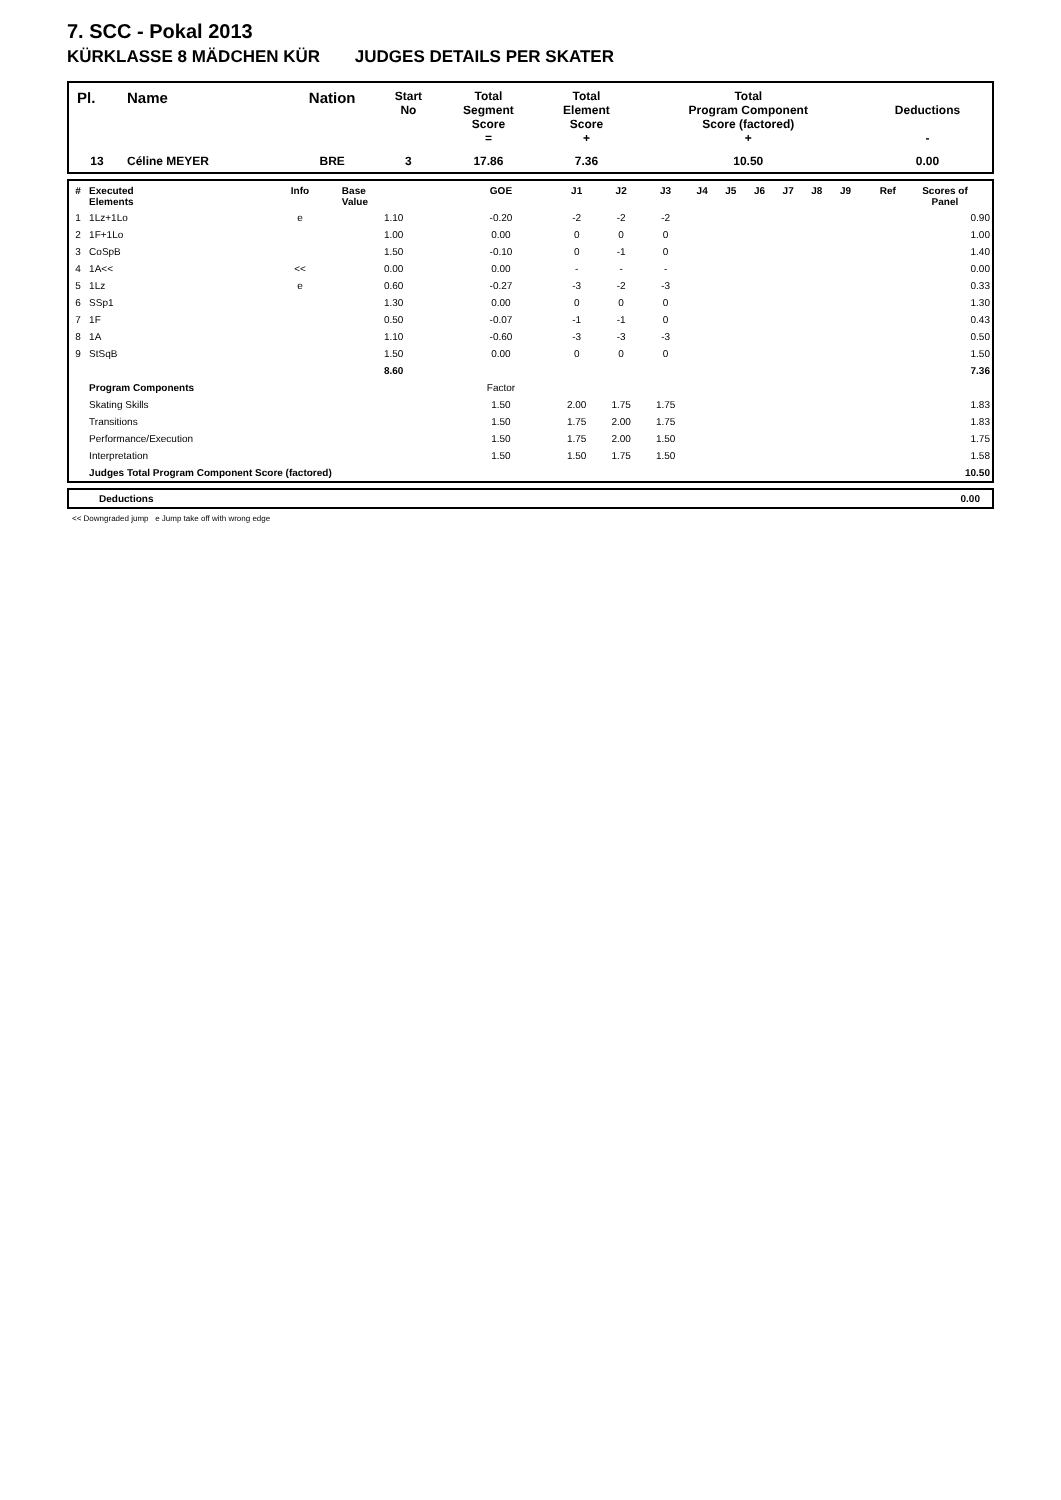7. SCC - Pokal 2013
KÜRKLASSE 8 MÄDCHEN KÜR JUDGES DETAILS PER SKATER
| Pl. | Name | Nation | Start No | Total Segment Score = | Total Element Score + | Total Program Component Score (factored) + | Deductions - |
| --- | --- | --- | --- | --- | --- | --- | --- |
| 13 | Céline MEYER | BRE | 3 | 17.86 | 7.36 | 10.50 | 0.00 |
| # | Executed Elements | Info | Base Value | GOE | J1 | J2 | J3 | J4 | J5 | J6 | J7 | J8 | J9 | Ref | Scores of Panel |
| --- | --- | --- | --- | --- | --- | --- | --- | --- | --- | --- | --- | --- | --- | --- | --- |
| 1 | 1Lz+1Lo | e | 1.10 | -0.20 | -2 | -2 | -2 | | | | | | | | 0.90 |
| 2 | 1F+1Lo | | 1.00 | 0.00 | 0 | 0 | 0 | | | | | | | | 1.00 |
| 3 | CoSpB | | 1.50 | -0.10 | 0 | -1 | 0 | | | | | | | | 1.40 |
| 4 | 1A<< | << | 0.00 | 0.00 | - | - | - | | | | | | | | 0.00 |
| 5 | 1Lz | e | 0.60 | -0.27 | -3 | -2 | -3 | | | | | | | | 0.33 |
| 6 | SSp1 | | 1.30 | 0.00 | 0 | 0 | 0 | | | | | | | | 1.30 |
| 7 | 1F | | 0.50 | -0.07 | -1 | -1 | 0 | | | | | | | | 0.43 |
| 8 | 1A | | 1.10 | -0.60 | -3 | -3 | -3 | | | | | | | | 0.50 |
| 9 | StSqB | | 1.50 | 0.00 | 0 | 0 | 0 | | | | | | | | 1.50 |
| | | | 8.60 | | | | | | | | | | | | 7.36 |
| | Program Components | | | Factor | | | | | | | | | | | |
| | Skating Skills | | | 1.50 | 2.00 | 1.75 | 1.75 | | | | | | | | 1.83 |
| | Transitions | | | 1.50 | 1.75 | 2.00 | 1.75 | | | | | | | | 1.83 |
| | Performance/Execution | | | 1.50 | 1.75 | 2.00 | 1.50 | | | | | | | | 1.75 |
| | Interpretation | | | 1.50 | 1.50 | 1.75 | 1.50 | | | | | | | | 1.58 |
| | Judges Total Program Component Score (factored) | | | | | | | | | | | | | | 10.50 |
| | Deductions | 0.00 |
<< Downgraded jump e Jump take off with wrong edge